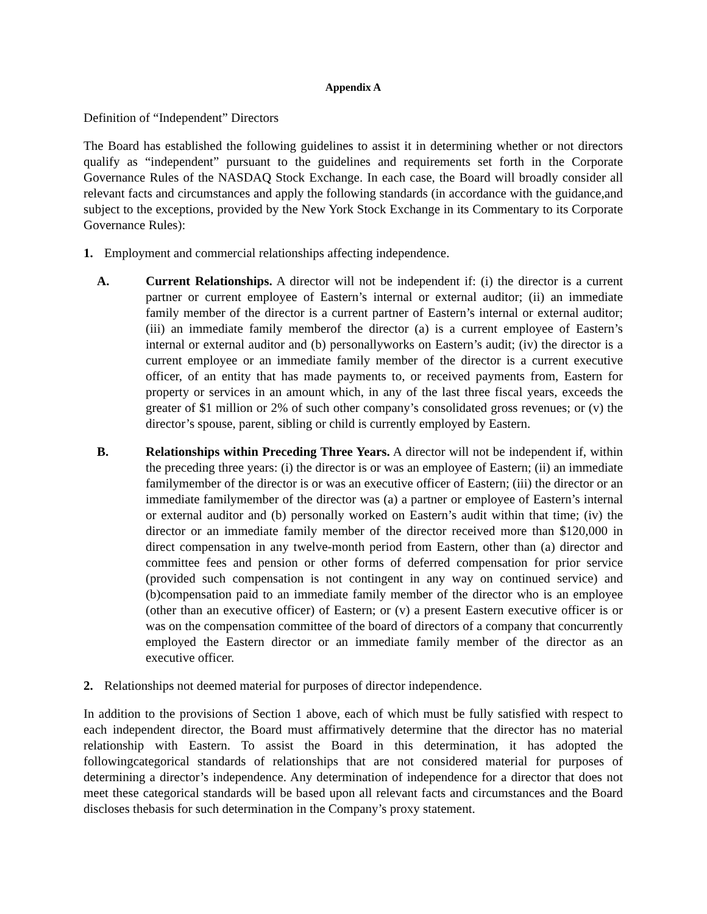Appendix A
Definition of “Independent” Directors
The Board has established the following guidelines to assist it in determining whether or not directors qualify as “independent” pursuant to the guidelines and requirements set forth in the Corporate Governance Rules of the NASDAQ Stock Exchange. In each case, the Board will broadly consider all relevant facts and circumstances and apply the following standards (in accordance with the guidance,and subject to the exceptions, provided by the New York Stock Exchange in its Commentary to its Corporate Governance Rules):
1. Employment and commercial relationships affecting independence.
A. Current Relationships. A director will not be independent if: (i) the director is a current partner or current employee of Eastern’s internal or external auditor; (ii) an immediate family member of the director is a current partner of Eastern’s internal or external auditor; (iii) an immediate family memberof the director (a) is a current employee of Eastern’s internal or external auditor and (b) personallyworks on Eastern’s audit; (iv) the director is a current employee or an immediate family member of the director is a current executive officer, of an entity that has made payments to, or received payments from, Eastern for property or services in an amount which, in any of the last three fiscal years, exceeds the greater of $1 million or 2% of such other company’s consolidated gross revenues; or (v) the director’s spouse, parent, sibling or child is currently employed by Eastern.
B. Relationships within Preceding Three Years. A director will not be independent if, within the preceding three years: (i) the director is or was an employee of Eastern; (ii) an immediate familymember of the director is or was an executive officer of Eastern; (iii) the director or an immediate familymember of the director was (a) a partner or employee of Eastern’s internal or external auditor and (b) personally worked on Eastern’s audit within that time; (iv) the director or an immediate family member of the director received more than $120,000 in direct compensation in any twelve-month period from Eastern, other than (a) director and committee fees and pension or other forms of deferred compensation for prior service (provided such compensation is not contingent in any way on continued service) and (b)compensation paid to an immediate family member of the director who is an employee (other than an executive officer) of Eastern; or (v) a present Eastern executive officer is or was on the compensation committee of the board of directors of a company that concurrently employed the Eastern director or an immediate family member of the director as an executive officer.
2. Relationships not deemed material for purposes of director independence.
In addition to the provisions of Section 1 above, each of which must be fully satisfied with respect to each independent director, the Board must affirmatively determine that the director has no material relationship with Eastern. To assist the Board in this determination, it has adopted the followingcategorical standards of relationships that are not considered material for purposes of determining a director’s independence. Any determination of independence for a director that does not meet these categorical standards will be based upon all relevant facts and circumstances and the Board discloses thebasis for such determination in the Company’s proxy statement.